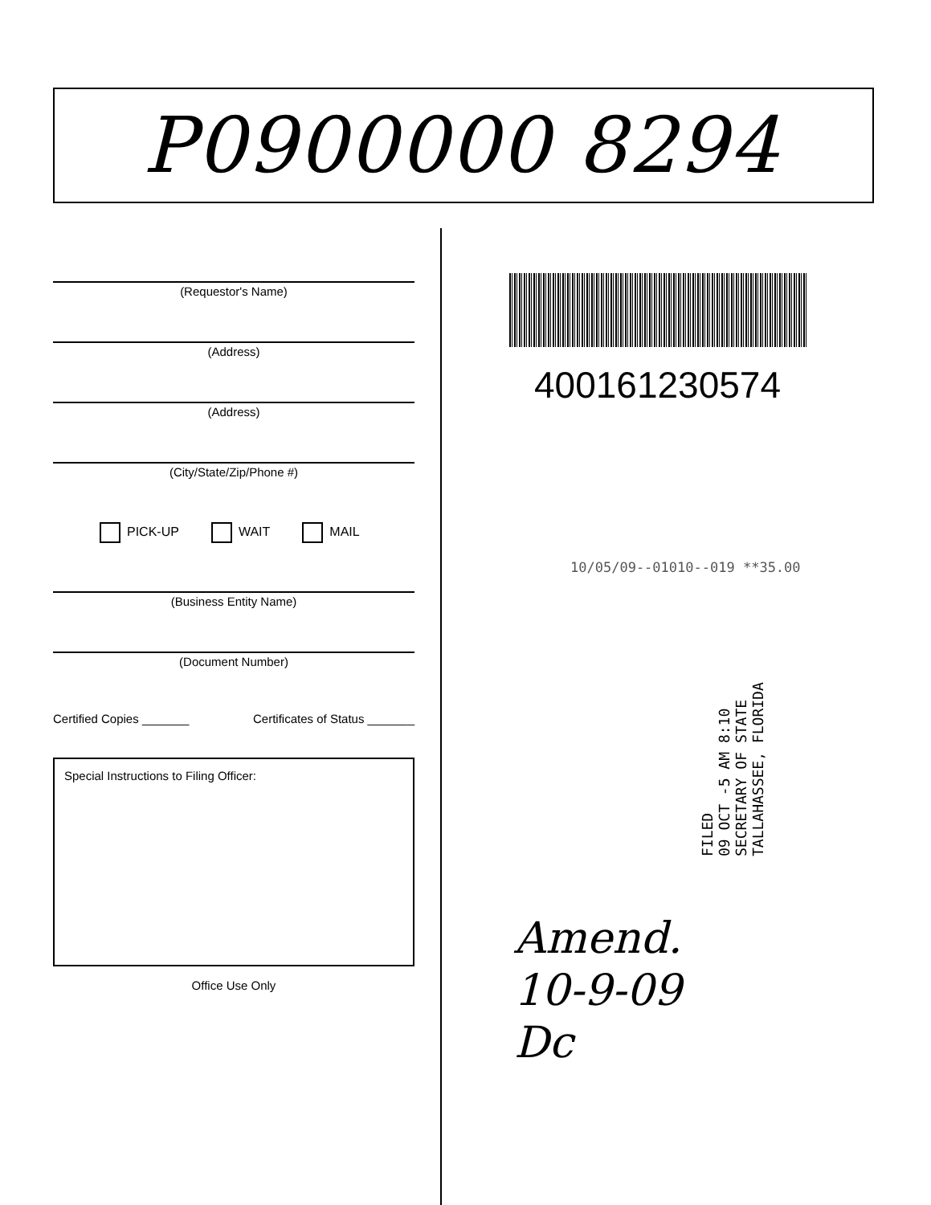P0900000 8294
(Requestor's Name)
(Address)
(Address)
(City/State/Zip/Phone #)
PICK-UP WAIT MAIL
(Business Entity Name)
(Document Number)
Certified Copies _______ Certificates of Status _______
Special Instructions to Filing Officer:
Office Use Only
400161230574
10/05/09--01010--019 **35.00
FILED
09 OCT -5 AM 8:10
SECRETARY OF STATE
TALLAHASSEE, FLORIDA
Amend.
10-9-09
Dc